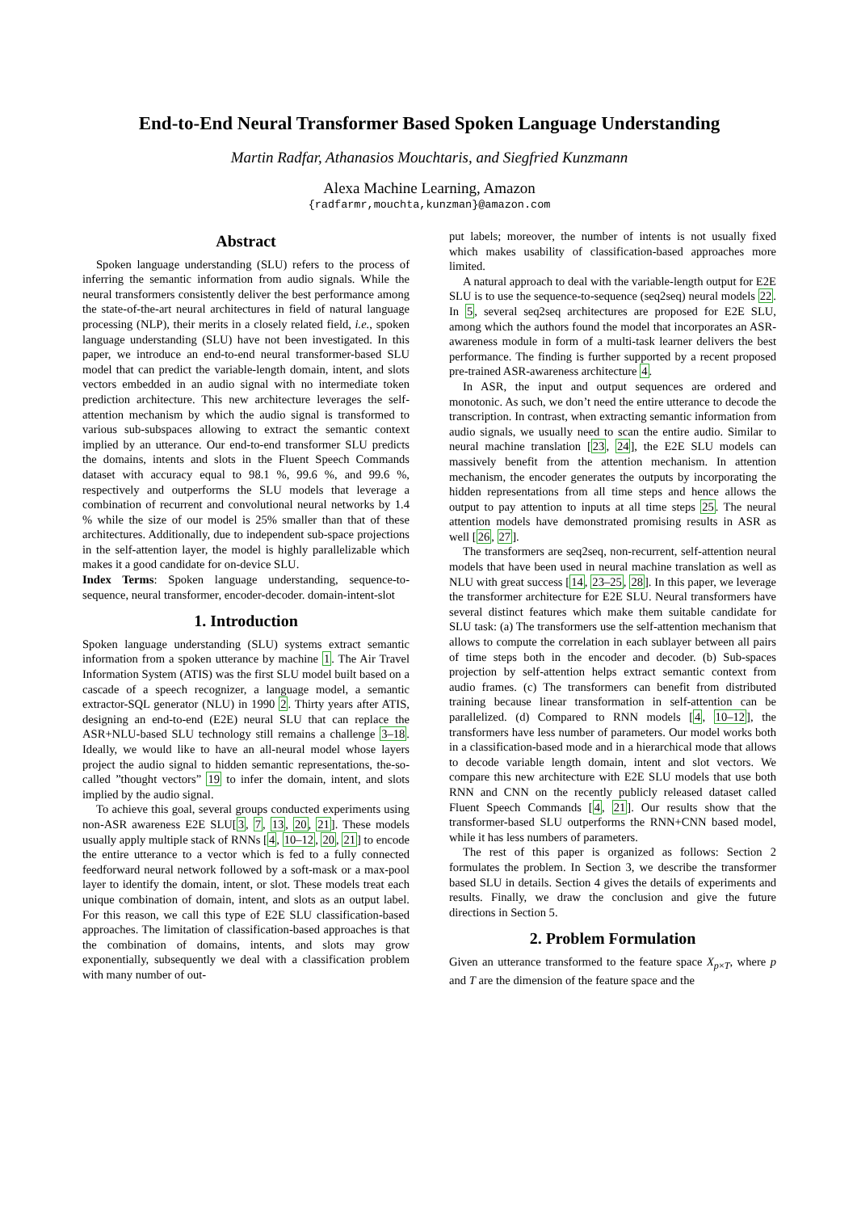End-to-End Neural Transformer Based Spoken Language Understanding
Martin Radfar, Athanasios Mouchtaris, and Siegfried Kunzmann
Alexa Machine Learning, Amazon
{radfarmr,mouchta,kunzman}@amazon.com
Abstract
Spoken language understanding (SLU) refers to the process of inferring the semantic information from audio signals. While the neural transformers consistently deliver the best performance among the state-of-the-art neural architectures in field of natural language processing (NLP), their merits in a closely related field, i.e., spoken language understanding (SLU) have not been investigated. In this paper, we introduce an end-to-end neural transformer-based SLU model that can predict the variable-length domain, intent, and slots vectors embedded in an audio signal with no intermediate token prediction architecture. This new architecture leverages the self-attention mechanism by which the audio signal is transformed to various sub-subspaces allowing to extract the semantic context implied by an utterance. Our end-to-end transformer SLU predicts the domains, intents and slots in the Fluent Speech Commands dataset with accuracy equal to 98.1 %, 99.6 %, and 99.6 %, respectively and outperforms the SLU models that leverage a combination of recurrent and convolutional neural networks by 1.4 % while the size of our model is 25% smaller than that of these architectures. Additionally, due to independent sub-space projections in the self-attention layer, the model is highly parallelizable which makes it a good candidate for on-device SLU.
Index Terms: Spoken language understanding, sequence-to-sequence, neural transformer, encoder-decoder. domain-intent-slot
1. Introduction
Spoken language understanding (SLU) systems extract semantic information from a spoken utterance by machine 1. The Air Travel Information System (ATIS) was the first SLU model built based on a cascade of a speech recognizer, a language model, a semantic extractor-SQL generator (NLU) in 1990 2. Thirty years after ATIS, designing an end-to-end (E2E) neural SLU that can replace the ASR+NLU-based SLU technology still remains a challenge 3–18. Ideally, we would like to have an all-neural model whose layers project the audio signal to hidden semantic representations, the-so-called ”thought vectors” 19 to infer the domain, intent, and slots implied by the audio signal.
To achieve this goal, several groups conducted experiments using non-ASR awareness E2E SLU[3, 7, 13, 20, 21]. These models usually apply multiple stack of RNNs [4, 10–12, 20, 21] to encode the entire utterance to a vector which is fed to a fully connected feedforward neural network followed by a soft-mask or a max-pool layer to identify the domain, intent, or slot. These models treat each unique combination of domain, intent, and slots as an output label. For this reason, we call this type of E2E SLU classification-based approaches. The limitation of classification-based approaches is that the combination of domains, intents, and slots may grow exponentially, subsequently we deal with a classification problem with many number of out-
put labels; moreover, the number of intents is not usually fixed which makes usability of classification-based approaches more limited.
A natural approach to deal with the variable-length output for E2E SLU is to use the sequence-to-sequence (seq2seq) neural models 22. In 5, several seq2seq architectures are proposed for E2E SLU, among which the authors found the model that incorporates an ASR-awareness module in form of a multi-task learner delivers the best performance. The finding is further supported by a recent proposed pre-trained ASR-awareness architecture 4.
In ASR, the input and output sequences are ordered and monotonic. As such, we don’t need the entire utterance to decode the transcription. In contrast, when extracting semantic information from audio signals, we usually need to scan the entire audio. Similar to neural machine translation [23, 24], the E2E SLU models can massively benefit from the attention mechanism. In attention mechanism, the encoder generates the outputs by incorporating the hidden representations from all time steps and hence allows the output to pay attention to inputs at all time steps 25. The neural attention models have demonstrated promising results in ASR as well [26, 27].
The transformers are seq2seq, non-recurrent, self-attention neural models that have been used in neural machine translation as well as NLU with great success [14, 23–25, 28]. In this paper, we leverage the transformer architecture for E2E SLU. Neural transformers have several distinct features which make them suitable candidate for SLU task: (a) The transformers use the self-attention mechanism that allows to compute the correlation in each sublayer between all pairs of time steps both in the encoder and decoder. (b) Sub-spaces projection by self-attention helps extract semantic context from audio frames. (c) The transformers can benefit from distributed training because linear transformation in self-attention can be parallelized. (d) Compared to RNN models [4, 10–12], the transformers have less number of parameters. Our model works both in a classification-based mode and in a hierarchical mode that allows to decode variable length domain, intent and slot vectors. We compare this new architecture with E2E SLU models that use both RNN and CNN on the recently publicly released dataset called Fluent Speech Commands [4, 21]. Our results show that the transformer-based SLU outperforms the RNN+CNN based model, while it has less numbers of parameters.
The rest of this paper is organized as follows: Section 2 formulates the problem. In Section 3, we describe the transformer based SLU in details. Section 4 gives the details of experiments and results. Finally, we draw the conclusion and give the future directions in Section 5.
2. Problem Formulation
Given an utterance transformed to the feature space X<sub>p×T</sub>, where p and T are the dimension of the feature space and the